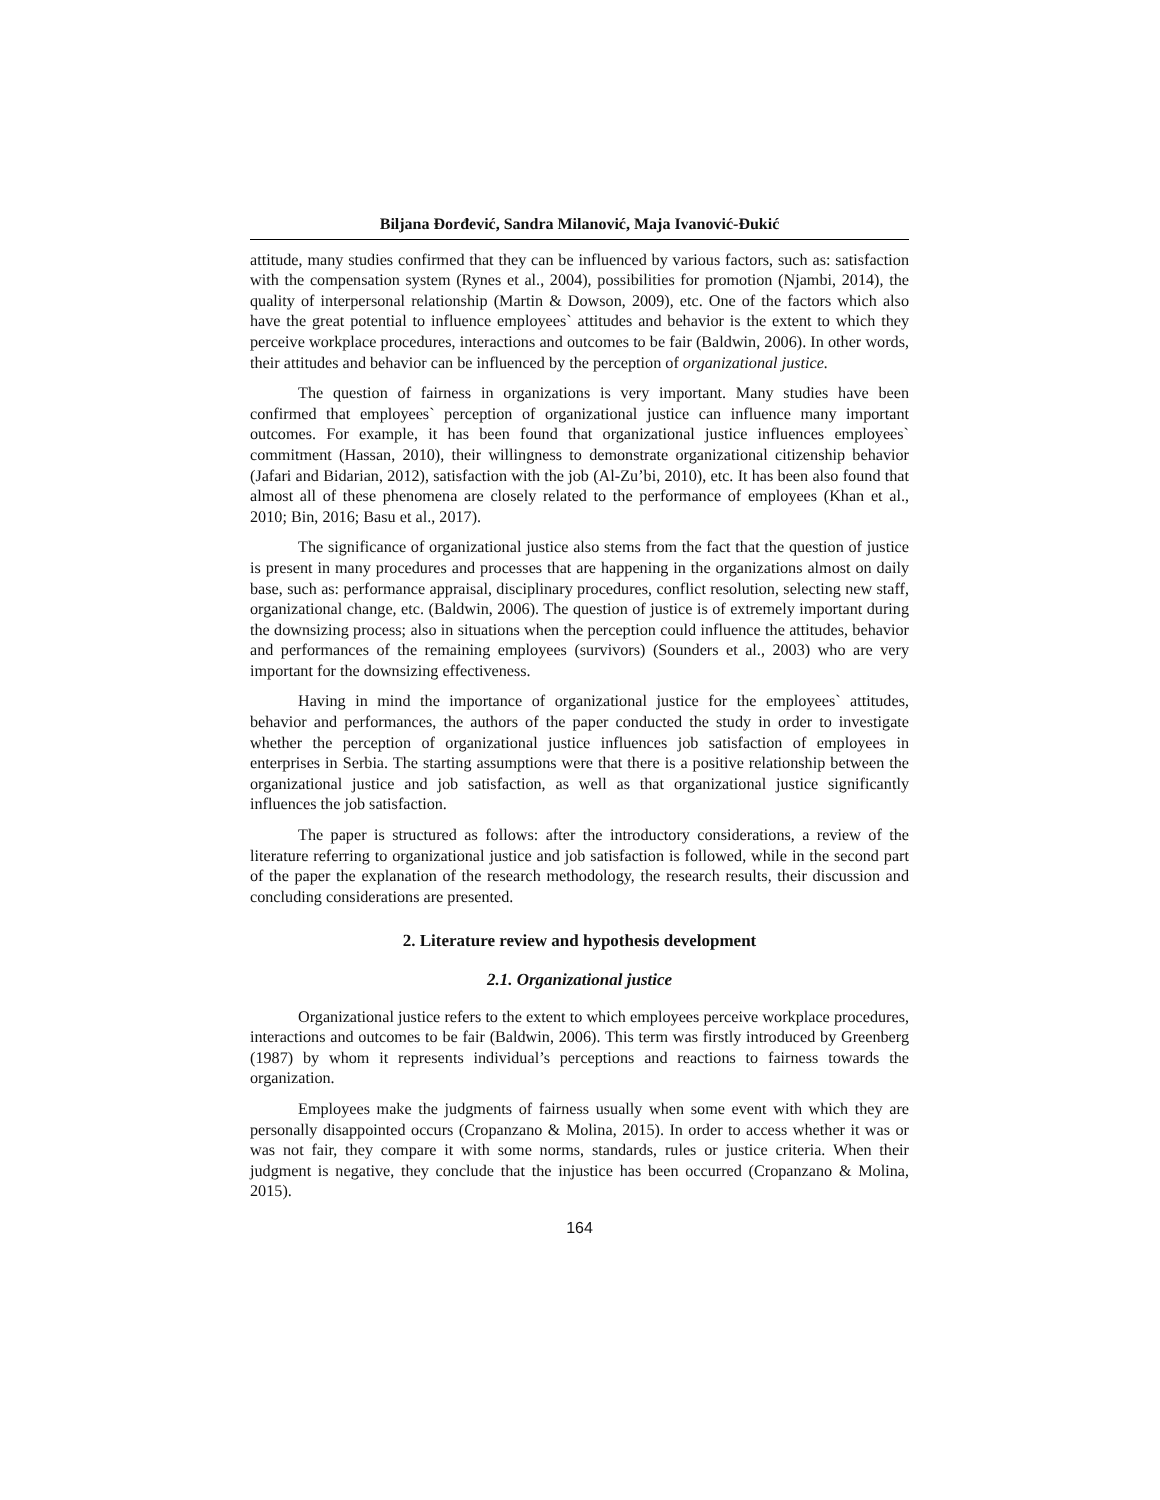Biljana Đorđević, Sandra Milanović, Maja Ivanović-Đukić
attitude, many studies confirmed that they can be influenced by various factors, such as: satisfaction with the compensation system (Rynes et al., 2004), possibilities for promotion (Njambi, 2014), the quality of interpersonal relationship (Martin & Dowson, 2009), etc. One of the factors which also have the great potential to influence employees` attitudes and behavior is the extent to which they perceive workplace procedures, interactions and outcomes to be fair (Baldwin, 2006). In other words, their attitudes and behavior can be influenced by the perception of organizational justice.
The question of fairness in organizations is very important. Many studies have been confirmed that employees` perception of organizational justice can influence many important outcomes. For example, it has been found that organizational justice influences employees` commitment (Hassan, 2010), their willingness to demonstrate organizational citizenship behavior (Jafari and Bidarian, 2012), satisfaction with the job (Al-Zu’bi, 2010), etc. It has been also found that almost all of these phenomena are closely related to the performance of employees (Khan et al., 2010; Bin, 2016; Basu et al., 2017).
The significance of organizational justice also stems from the fact that the question of justice is present in many procedures and processes that are happening in the organizations almost on daily base, such as: performance appraisal, disciplinary procedures, conflict resolution, selecting new staff, organizational change, etc. (Baldwin, 2006). The question of justice is of extremely important during the downsizing process; also in situations when the perception could influence the attitudes, behavior and performances of the remaining employees (survivors) (Sounders et al., 2003) who are very important for the downsizing effectiveness.
Having in mind the importance of organizational justice for the employees` attitudes, behavior and performances, the authors of the paper conducted the study in order to investigate whether the perception of organizational justice influences job satisfaction of employees in enterprises in Serbia. The starting assumptions were that there is a positive relationship between the organizational justice and job satisfaction, as well as that organizational justice significantly influences the job satisfaction.
The paper is structured as follows: after the introductory considerations, a review of the literature referring to organizational justice and job satisfaction is followed, while in the second part of the paper the explanation of the research methodology, the research results, their discussion and concluding considerations are presented.
2. Literature review and hypothesis development
2.1. Organizational justice
Organizational justice refers to the extent to which employees perceive workplace procedures, interactions and outcomes to be fair (Baldwin, 2006). This term was firstly introduced by Greenberg (1987) by whom it represents individual’s perceptions and reactions to fairness towards the organization.
Employees make the judgments of fairness usually when some event with which they are personally disappointed occurs (Cropanzano & Molina, 2015). In order to access whether it was or was not fair, they compare it with some norms, standards, rules or justice criteria. When their judgment is negative, they conclude that the injustice has been occurred (Cropanzano & Molina, 2015).
164